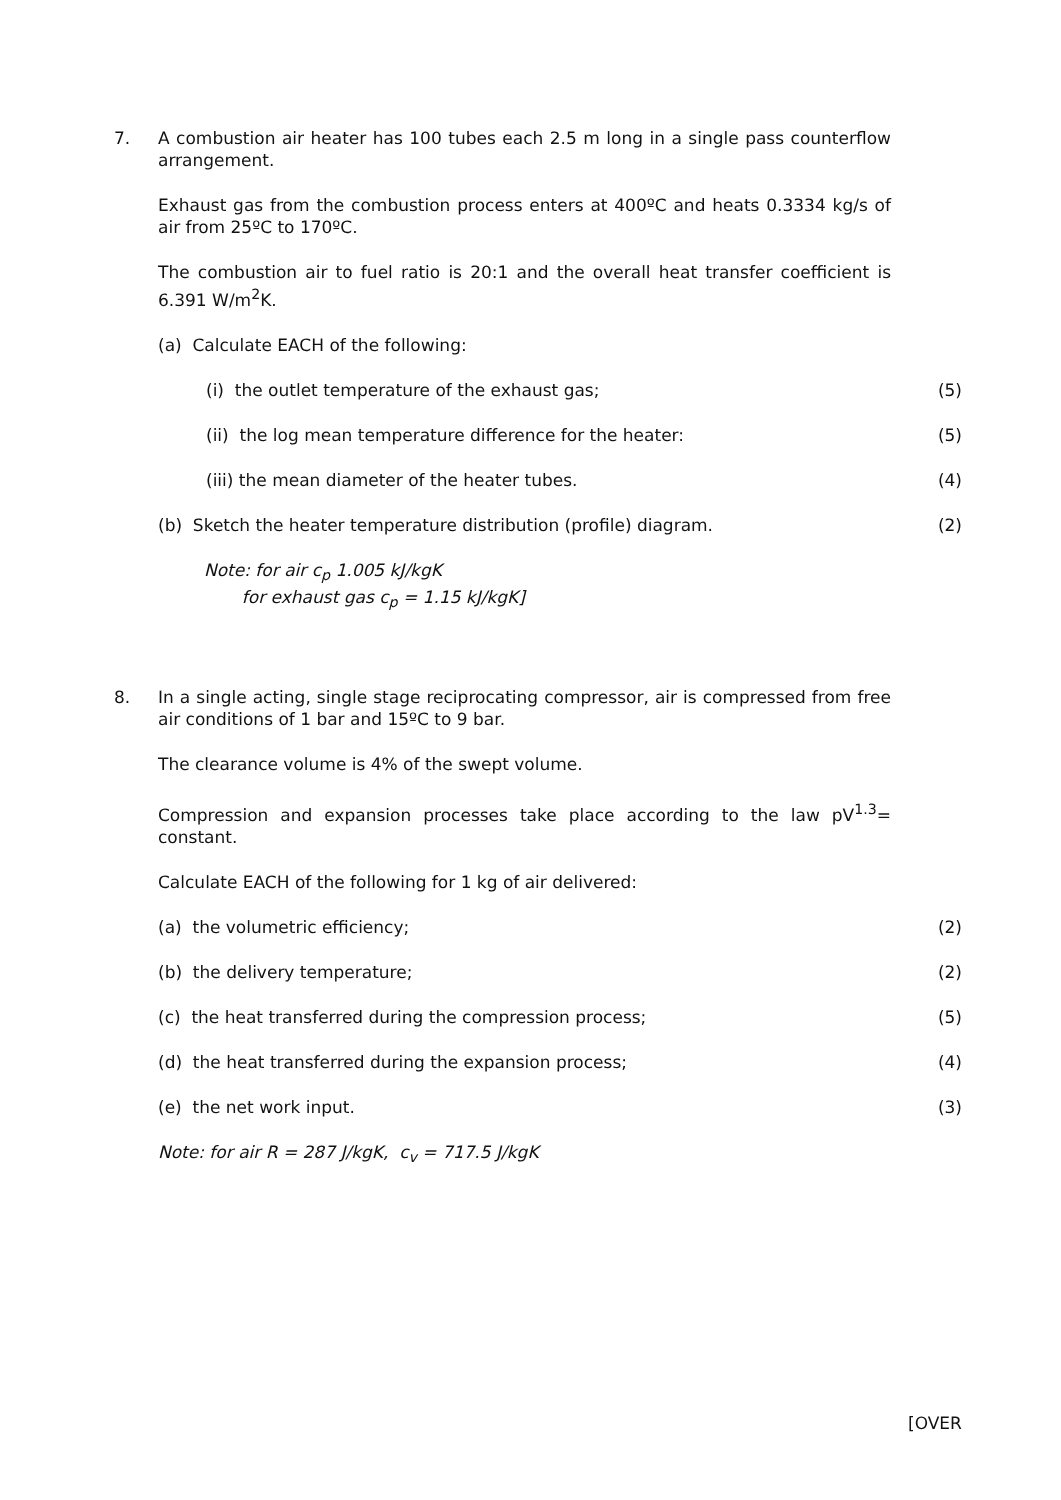7.
A combustion air heater has 100 tubes each 2.5 m long in a single pass counterflow arrangement.
Exhaust gas from the combustion process enters at 400ºC and heats 0.3334 kg/s of air from 25ºC to 170ºC.
The combustion air to fuel ratio is 20:1 and the overall heat transfer coefficient is 6.391 W/m<sup>2</sup>K.
(a) Calculate EACH of the following:
(i) the outlet temperature of the exhaust gas; (5)
(ii) the log mean temperature difference for the heater: (5)
(iii) the mean diameter of the heater tubes. (4)
(b) Sketch the heater temperature distribution (profile) diagram. (2)
Note: for air c<sub>p</sub> 1.005 kJ/kgK
for exhaust gas c<sub>p</sub> = 1.15 kJ/kgK]
8.
In a single acting, single stage reciprocating compressor, air is compressed from free air conditions of 1 bar and 15ºC to 9 bar.
The clearance volume is 4% of the swept volume.
Compression and expansion processes take place according to the law pV<sup>1.3</sup>= constant.
Calculate EACH of the following for 1 kg of air delivered:
(a) the volumetric efficiency; (2)
(b) the delivery temperature; (2)
(c) the heat transferred during the compression process; (5)
(d) the heat transferred during the expansion process; (4)
(e) the net work input. (3)
Note: for air R = 287 J/kgK, c<sub>v</sub> = 717.5 J/kgK
[OVER